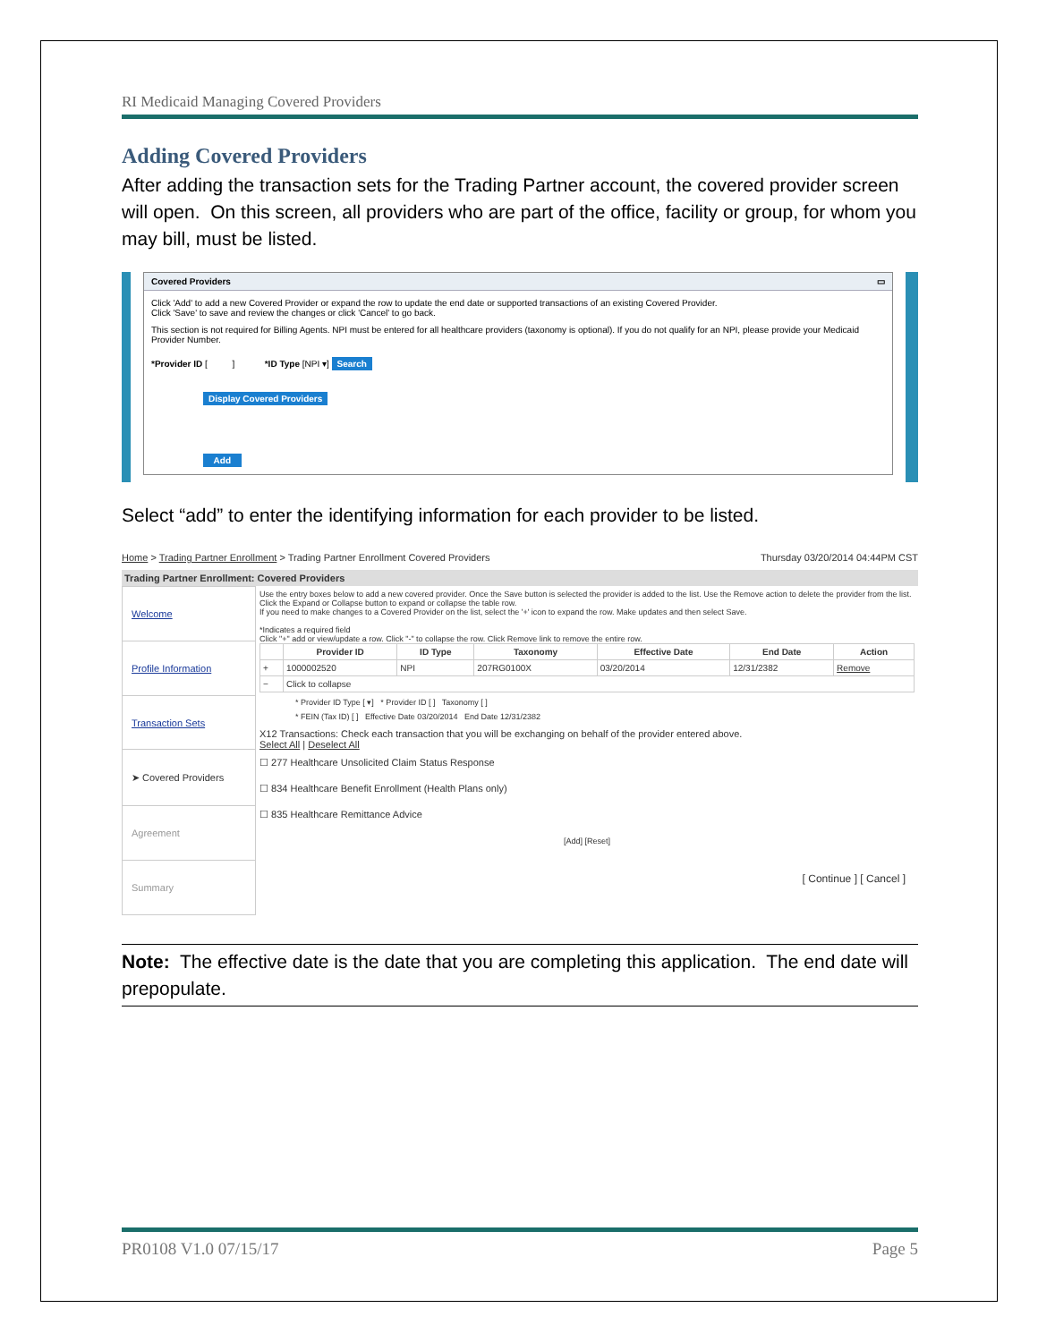RI Medicaid Managing Covered Providers
Adding Covered Providers
After adding the transaction sets for the Trading Partner account, the covered provider screen will open. On this screen, all providers who are part of the office, facility or group, for whom you may bill, must be listed.
Covered Providers ▭
Click 'Add' to add a new Covered Provider or expand the row to update the end date or supported transactions of an existing Covered Provider.
Click 'Save' to save and review the changes or click 'Cancel' to go back.
This section is not required for Billing Agents. NPI must be entered for all healthcare providers (taxonomy is optional). If you do not qualify for an NPI, please provide your Medicaid Provider Number.
*Provider ID [ ] *ID Type [NPI ▾] Search
Display Covered Providers
Add
Select “add” to enter the identifying information for each provider to be listed.
Home > Trading Partner Enrollment > Trading Partner Enrollment Covered Providers Thursday 03/20/2014 04:44PM CST
Trading Partner Enrollment: Covered Providers
| Welcome |
| Profile Information |
| Transaction Sets |
| ➤ Covered Providers |
| Agreement |
| Summary |
Use the entry boxes below to add a new covered provider. Once the Save button is selected the provider is added to the list. Use the Remove action to delete the provider from the list. Click the Expand or Collapse button to expand or collapse the table row.
If you need to make changes to a Covered Provider on the list, select the '+' icon to expand the row. Make updates and then select Save.
*Indicates a required field
Click "+" add or view/update a row. Click "-" to collapse the row. Click Remove link to remove the entire row.
| | Provider ID | ID Type | Taxonomy | Effective Date | End Date | Action |
| --- | --- | --- | --- | --- | --- | --- |
| + | 1000002520 | NPI | 207RG0100X | 03/20/2014 | 12/31/2382 | Remove |
| − | Click to collapse | | | | | |
* Provider ID Type [ ▾] * Provider ID [ ] Taxonomy [ ]
* FEIN (Tax ID) [ ] Effective Date 03/20/2014 End Date 12/31/2382
X12 Transactions: Check each transaction that you will be exchanging on behalf of the provider entered above.
Select All | Deselect All
☐ 277 Healthcare Unsolicited Claim Status Response
☐ 834 Healthcare Benefit Enrollment (Health Plans only)
☐ 835 Healthcare Remittance Advice
[Add] [Reset]
[ Continue ] [ Cancel ]
Note: The effective date is the date that you are completing this application. The end date will prepopulate.
PR0108 V1.0 07/15/17 Page 5